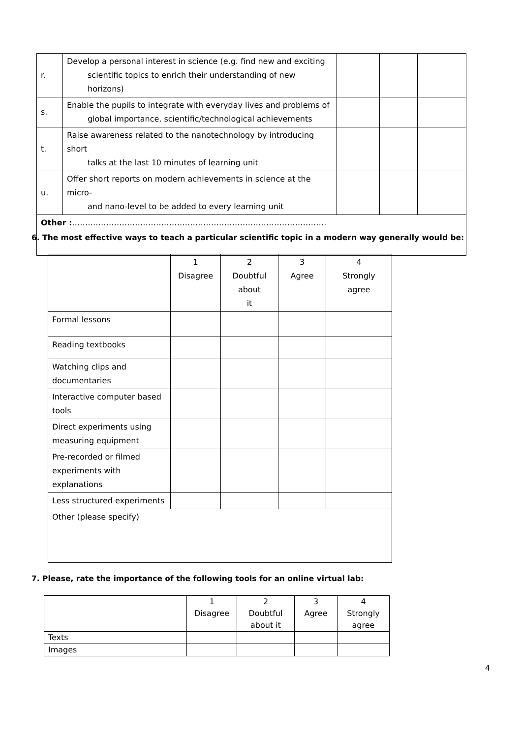| r. | Develop a personal interest in science (e.g. find new and exciting scientific topics to enrich their understanding of new horizons) | | | |
| s. | Enable the pupils to integrate with everyday lives and problems of global importance, scientific/technological achievements | | | |
| t. | Raise awareness related to the nanotechnology by introducing short talks at the last 10 minutes of learning unit | | | |
| u. | Offer short reports on modern achievements in science at the micro- and nano-level to be added to every learning unit | | | |
| Other : ……………………………………………………………………………………. | | | | |
6. The most effective ways to teach a particular scientific topic in a modern way generally would be:
| | 1 Disagree | 2 Doubtful about it | 3 Agree | 4 Strongly agree |
| Formal lessons | | | | |
| Reading textbooks | | | | |
| Watching clips and documentaries | | | | |
| Interactive computer based tools | | | | |
| Direct experiments using measuring equipment | | | | |
| Pre-recorded or filmed experiments with explanations | | | | |
| Less structured experiments | | | | |
| Other (please specify) | | | | |
7. Please, rate the importance of the following tools for an online virtual lab:
| | 1 Disagree | 2 Doubtful about it | 3 Agree | 4 Strongly agree |
| Texts | | | | |
| Images | | | | |
4